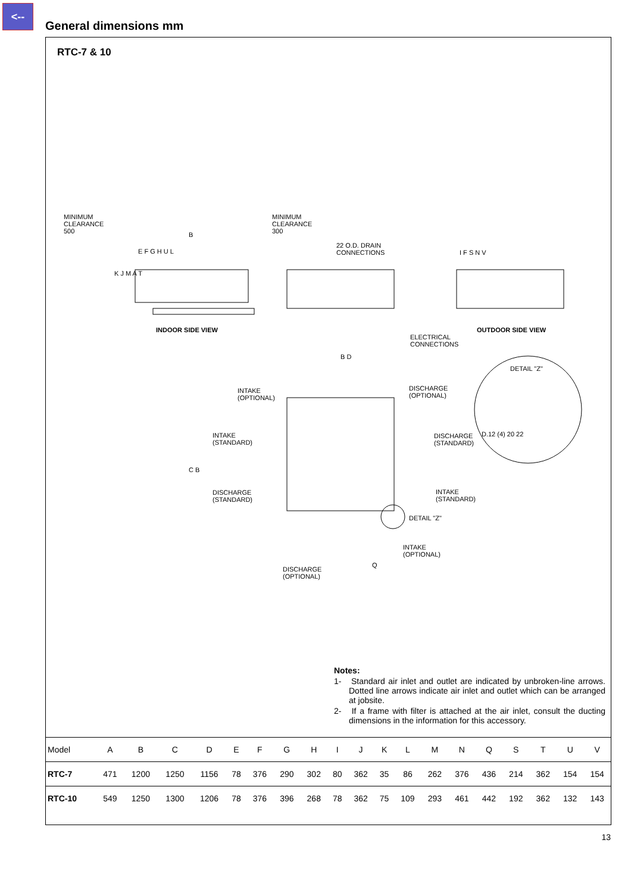<--
General dimensions mm
RTC-7 & 10
MINIMUM
CLEARANCE
500
MINIMUM
CLEARANCE
300
B
E F G H U L
22 O.D. DRAIN
CONNECTIONS
I F S N V
K J M A T
INDOOR SIDE VIEW
ELECTRICAL
CONNECTIONS
OUTDOOR SIDE VIEW
B D
DETAIL "Z"
INTAKE
(OPTIONAL)
DISCHARGE
(OPTIONAL)
INTAKE
(STANDARD)
DISCHARGE
(STANDARD)
D.12 (4) 20 22
C B
DISCHARGE
(STANDARD)
INTAKE
(STANDARD)
DETAIL "Z"
INTAKE
(OPTIONAL)
Q
DISCHARGE
(OPTIONAL)
Notes:
1- Standard air inlet and outlet are indicated by unbroken-line arrows. Dotted line arrows indicate air inlet and outlet which can be arranged at jobsite.
2- If a frame with filter is attached at the air inlet, consult the ducting dimensions in the information for this accessory.
| Model | A | B | C | D | E | F | G | H | I | J | K | L | M | N | Q | S | T | U | V |
| --- | --- | --- | --- | --- | --- | --- | --- | --- | --- | --- | --- | --- | --- | --- | --- | --- | --- | --- | --- |
| RTC-7 | 471 | 1200 | 1250 | 1156 | 78 | 376 | 290 | 302 | 80 | 362 | 35 | 86 | 262 | 376 | 436 | 214 | 362 | 154 | 154 |
| RTC-10 | 549 | 1250 | 1300 | 1206 | 78 | 376 | 396 | 268 | 78 | 362 | 75 | 109 | 293 | 461 | 442 | 192 | 362 | 132 | 143 |
13